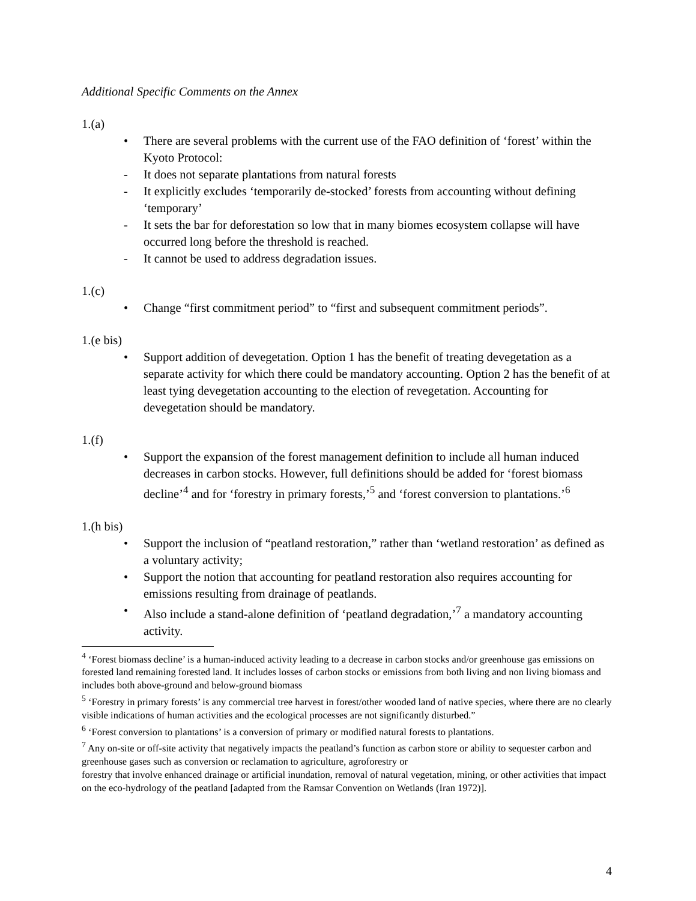Additional Specific Comments on the Annex
1.(a)
• There are several problems with the current use of the FAO definition of ‘forest’ within the Kyoto Protocol:
- It does not separate plantations from natural forests
- It explicitly excludes ‘temporarily de-stocked’ forests from accounting without defining ‘temporary’
- It sets the bar for deforestation so low that in many biomes ecosystem collapse will have occurred long before the threshold is reached.
- It cannot be used to address degradation issues.
1.(c)
• Change “first commitment period” to “first and subsequent commitment periods”.
1.(e bis)
• Support addition of devegetation. Option 1 has the benefit of treating devegetation as a separate activity for which there could be mandatory accounting. Option 2 has the benefit of at least tying devegetation accounting to the election of revegetation. Accounting for devegetation should be mandatory.
1.(f)
• Support the expansion of the forest management definition to include all human induced decreases in carbon stocks. However, full definitions should be added for ‘forest biomass decline’<sup>4</sup> and for ‘forestry in primary forests,’<sup>5</sup> and ‘forest conversion to plantations.’<sup>6</sup>
1.(h bis)
• Support the inclusion of “peatland restoration,” rather than ‘wetland restoration’ as defined as a voluntary activity;
• Support the notion that accounting for peatland restoration also requires accounting for emissions resulting from drainage of peatlands.
• Also include a stand-alone definition of ‘peatland degradation,’<sup>7</sup> a mandatory accounting activity.
<sup>4</sup> ‘Forest biomass decline’ is a human-induced activity leading to a decrease in carbon stocks and/or greenhouse gas emissions on forested land remaining forested land. It includes losses of carbon stocks or emissions from both living and non living biomass and includes both above-ground and below-ground biomass
<sup>5</sup> ‘Forestry in primary forests’ is any commercial tree harvest in forest/other wooded land of native species, where there are no clearly visible indications of human activities and the ecological processes are not significantly disturbed.”
<sup>6</sup> ‘Forest conversion to plantations’ is a conversion of primary or modified natural forests to plantations.
<sup>7</sup> Any on-site or off-site activity that negatively impacts the peatland’s function as carbon store or ability to sequester carbon and greenhouse gases such as conversion or reclamation to agriculture, agroforestry or
forestry that involve enhanced drainage or artificial inundation, removal of natural vegetation, mining, or other activities that impact on the eco-hydrology of the peatland [adapted from the Ramsar Convention on Wetlands (Iran 1972)].
4